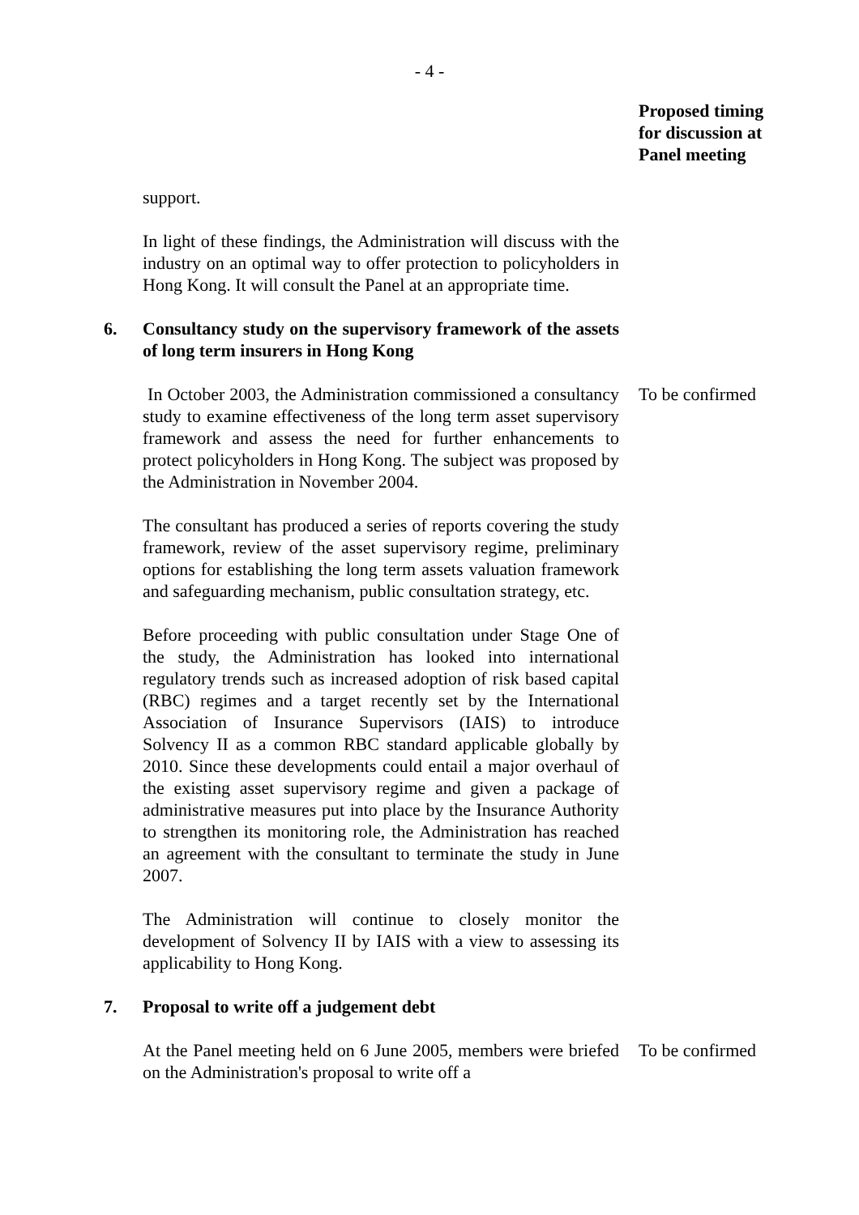- 4 -
Proposed timing
for discussion at
Panel meeting
support.
In light of these findings, the Administration will discuss with the industry on an optimal way to offer protection to policyholders in Hong Kong. It will consult the Panel at an appropriate time.
6. Consultancy study on the supervisory framework of the assets of long term insurers in Hong Kong
In October 2003, the Administration commissioned a consultancy study to examine effectiveness of the long term asset supervisory framework and assess the need for further enhancements to protect policyholders in Hong Kong. The subject was proposed by the Administration in November 2004.
To be confirmed
The consultant has produced a series of reports covering the study framework, review of the asset supervisory regime, preliminary options for establishing the long term assets valuation framework and safeguarding mechanism, public consultation strategy, etc.
Before proceeding with public consultation under Stage One of the study, the Administration has looked into international regulatory trends such as increased adoption of risk based capital (RBC) regimes and a target recently set by the International Association of Insurance Supervisors (IAIS) to introduce Solvency II as a common RBC standard applicable globally by 2010. Since these developments could entail a major overhaul of the existing asset supervisory regime and given a package of administrative measures put into place by the Insurance Authority to strengthen its monitoring role, the Administration has reached an agreement with the consultant to terminate the study in June 2007.
The Administration will continue to closely monitor the development of Solvency II by IAIS with a view to assessing its applicability to Hong Kong.
7. Proposal to write off a judgement debt
At the Panel meeting held on 6 June 2005, members were briefed on the Administration's proposal to write off a
To be confirmed